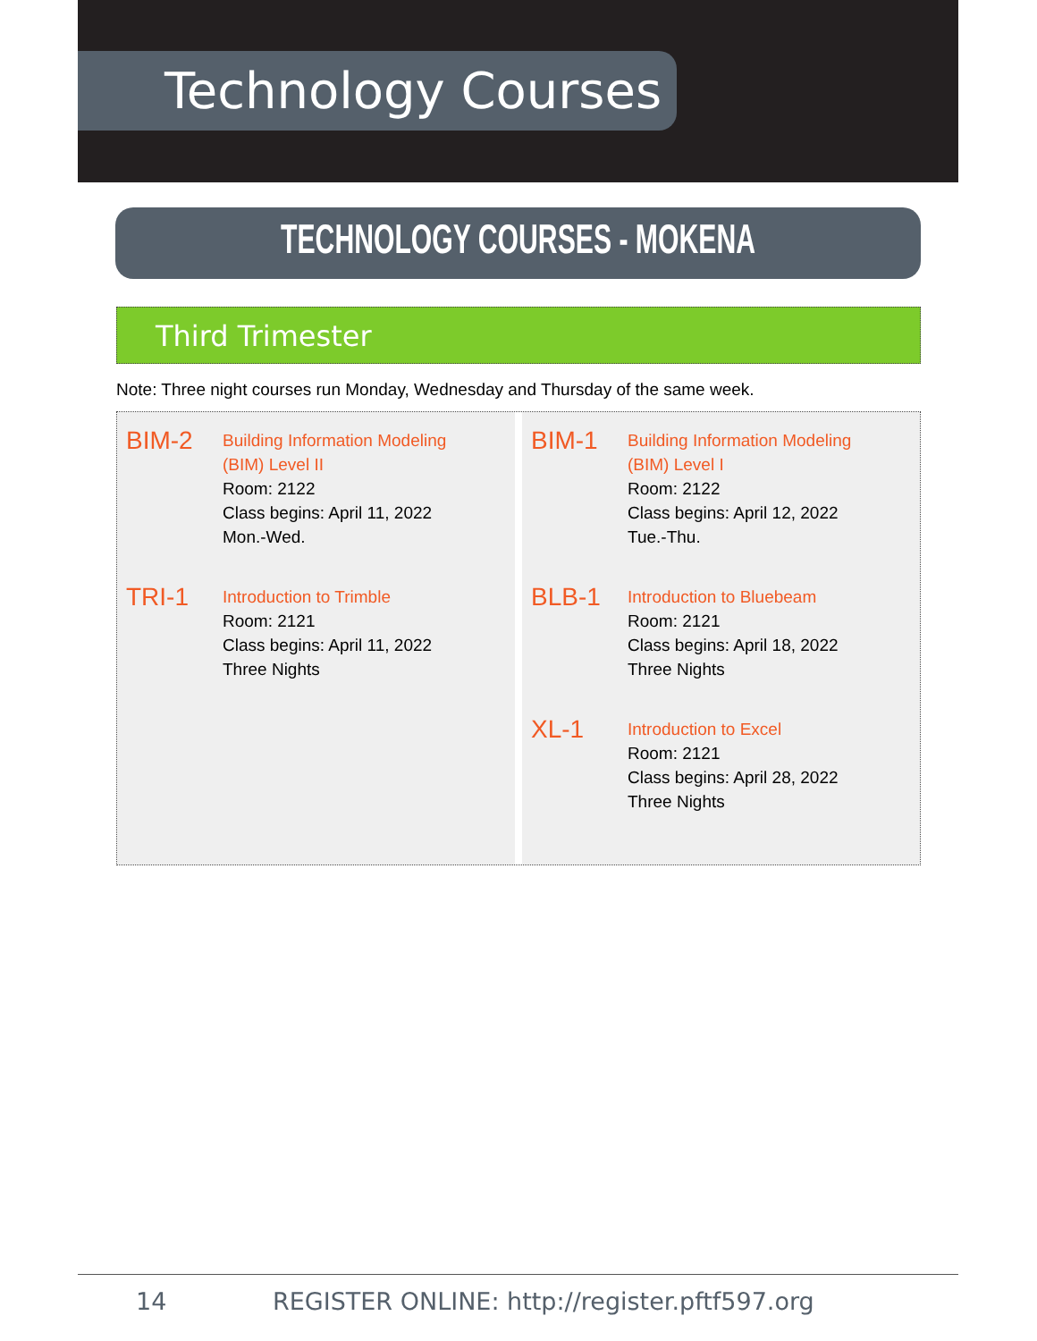Technology Courses
TECHNOLOGY COURSES - MOKENA
Third Trimester
Note: Three night courses run Monday, Wednesday and Thursday of the same week.
BIM-2
Building Information Modeling
(BIM) Level II
Room: 2122
Class begins: April 11, 2022
Mon.-Wed.
TRI-1
Introduction to Trimble
Room: 2121
Class begins: April 11, 2022
Three Nights
BIM-1
Building Information Modeling
(BIM) Level I
Room: 2122
Class begins: April 12, 2022
Tue.-Thu.
BLB-1
Introduction to Bluebeam
Room: 2121
Class begins: April 18, 2022
Three Nights
XL-1
Introduction to Excel
Room: 2121
Class begins: April 28, 2022
Three Nights
14 REGISTER ONLINE: http://register.pftf597.org